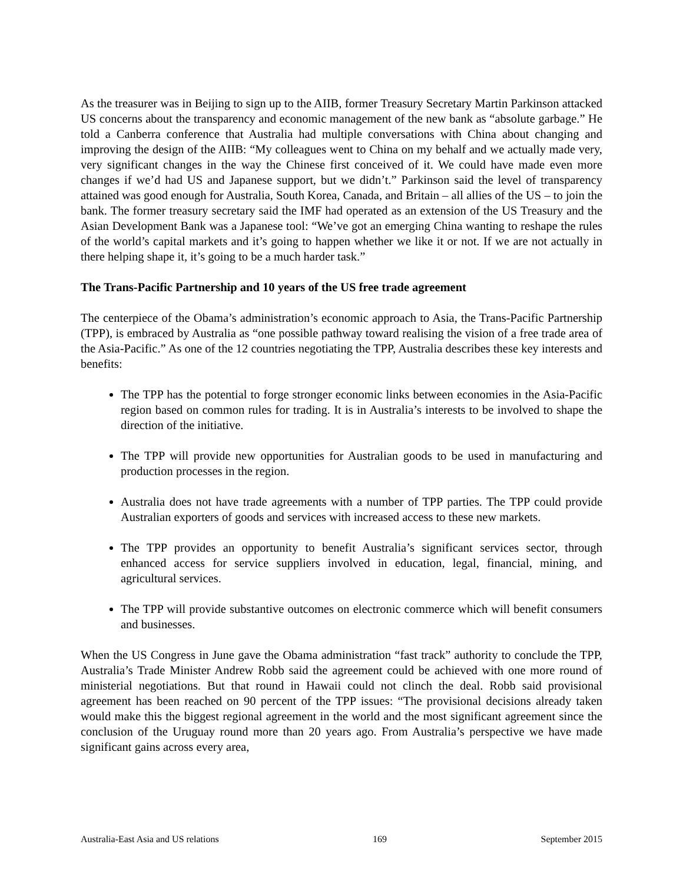As the treasurer was in Beijing to sign up to the AIIB, former Treasury Secretary Martin Parkinson attacked US concerns about the transparency and economic management of the new bank as “absolute garbage.” He told a Canberra conference that Australia had multiple conversations with China about changing and improving the design of the AIIB: “My colleagues went to China on my behalf and we actually made very, very significant changes in the way the Chinese first conceived of it. We could have made even more changes if we’d had US and Japanese support, but we didn’t.” Parkinson said the level of transparency attained was good enough for Australia, South Korea, Canada, and Britain – all allies of the US – to join the bank. The former treasury secretary said the IMF had operated as an extension of the US Treasury and the Asian Development Bank was a Japanese tool: “We’ve got an emerging China wanting to reshape the rules of the world’s capital markets and it’s going to happen whether we like it or not. If we are not actually in there helping shape it, it’s going to be a much harder task.”
The Trans-Pacific Partnership and 10 years of the US free trade agreement
The centerpiece of the Obama’s administration’s economic approach to Asia, the Trans-Pacific Partnership (TPP), is embraced by Australia as “one possible pathway toward realising the vision of a free trade area of the Asia-Pacific.” As one of the 12 countries negotiating the TPP, Australia describes these key interests and benefits:
The TPP has the potential to forge stronger economic links between economies in the Asia-Pacific region based on common rules for trading. It is in Australia’s interests to be involved to shape the direction of the initiative.
The TPP will provide new opportunities for Australian goods to be used in manufacturing and production processes in the region.
Australia does not have trade agreements with a number of TPP parties. The TPP could provide Australian exporters of goods and services with increased access to these new markets.
The TPP provides an opportunity to benefit Australia’s significant services sector, through enhanced access for service suppliers involved in education, legal, financial, mining, and agricultural services.
The TPP will provide substantive outcomes on electronic commerce which will benefit consumers and businesses.
When the US Congress in June gave the Obama administration “fast track” authority to conclude the TPP, Australia’s Trade Minister Andrew Robb said the agreement could be achieved with one more round of ministerial negotiations. But that round in Hawaii could not clinch the deal. Robb said provisional agreement has been reached on 90 percent of the TPP issues: “The provisional decisions already taken would make this the biggest regional agreement in the world and the most significant agreement since the conclusion of the Uruguay round more than 20 years ago. From Australia’s perspective we have made significant gains across every area,
Australia-East Asia and US relations 169 September 2015